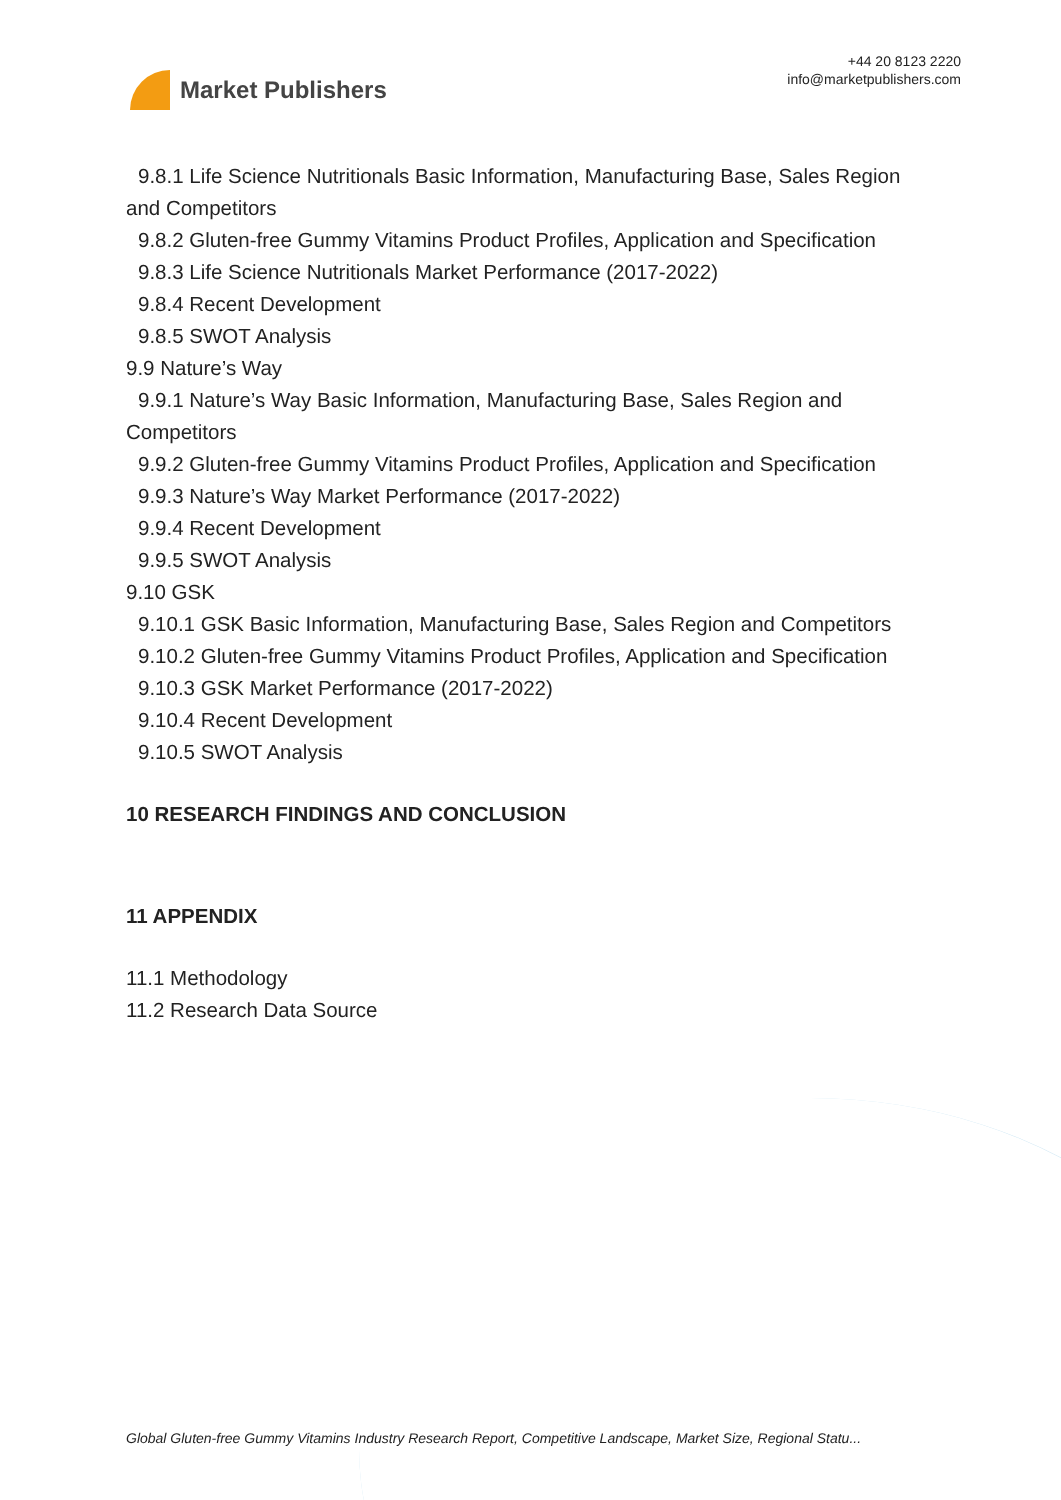Market Publishers
+44 20 8123 2220
info@marketpublishers.com
9.8.1 Life Science Nutritionals Basic Information, Manufacturing Base, Sales Region
and Competitors
9.8.2 Gluten-free Gummy Vitamins Product Profiles, Application and Specification
9.8.3 Life Science Nutritionals Market Performance (2017-2022)
9.8.4 Recent Development
9.8.5 SWOT Analysis
9.9 Nature’s Way
9.9.1 Nature’s Way Basic Information, Manufacturing Base, Sales Region and
Competitors
9.9.2 Gluten-free Gummy Vitamins Product Profiles, Application and Specification
9.9.3 Nature’s Way Market Performance (2017-2022)
9.9.4 Recent Development
9.9.5 SWOT Analysis
9.10 GSK
9.10.1 GSK Basic Information, Manufacturing Base, Sales Region and Competitors
9.10.2 Gluten-free Gummy Vitamins Product Profiles, Application and Specification
9.10.3 GSK Market Performance (2017-2022)
9.10.4 Recent Development
9.10.5 SWOT Analysis
10 RESEARCH FINDINGS AND CONCLUSION
11 APPENDIX
11.1 Methodology
11.2 Research Data Source
Global Gluten-free Gummy Vitamins Industry Research Report, Competitive Landscape, Market Size, Regional Statu...